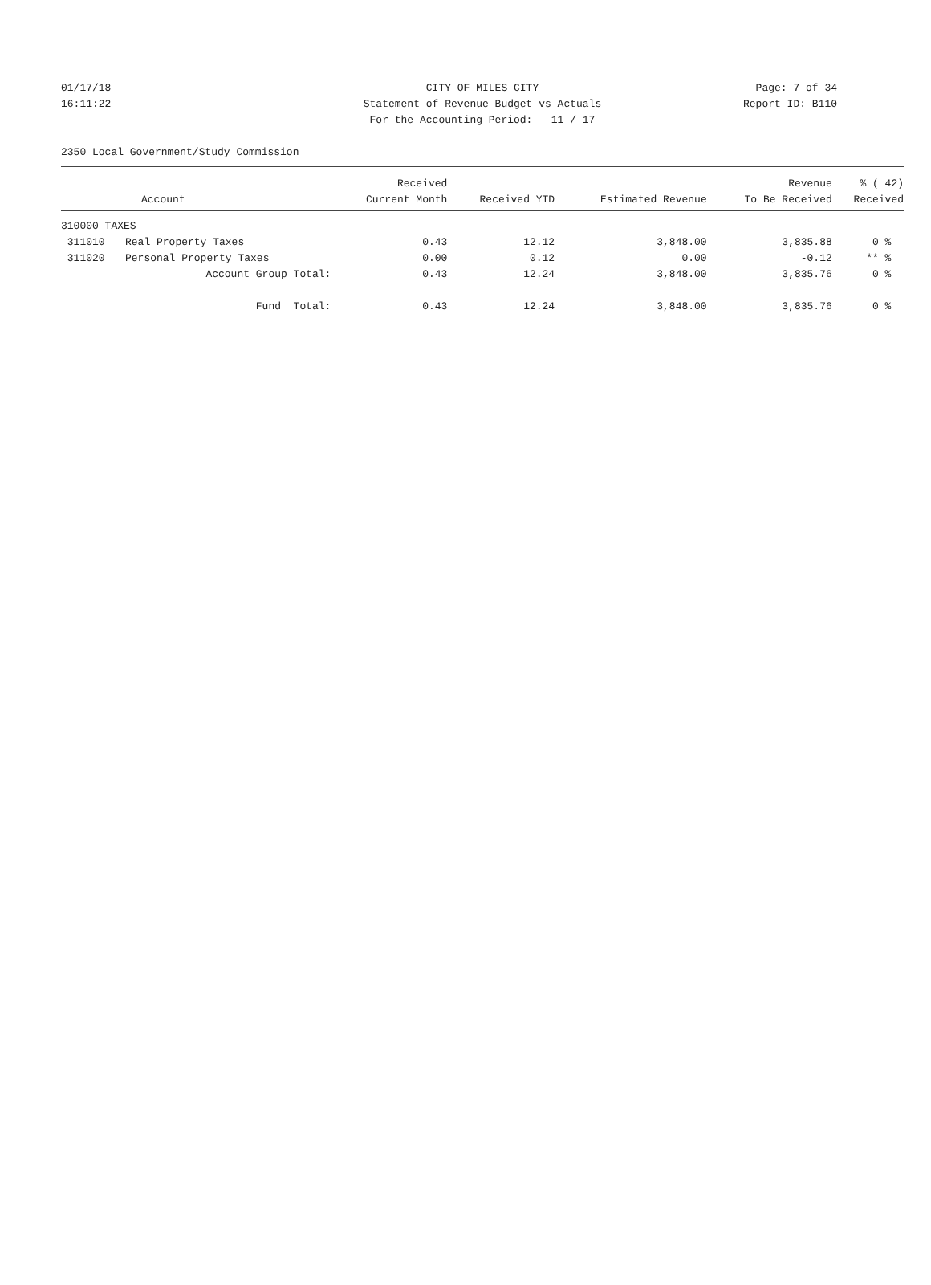01/17/18
CITY OF MILES CITY
Page: 7 of 34
16:11:22
Statement of Revenue Budget vs Actuals
Report ID: B110
For the Accounting Period: 11 / 17
2350 Local Government/Study Commission
| | | Received | | | Revenue | % ( 42) |
| --- | --- | --- | --- | --- | --- | --- |
| | Account | Current Month | Received YTD | Estimated Revenue | To Be Received | Received |
| 310000 TAXES | | | | | | |
| 311010 | Real Property Taxes | 0.43 | 12.12 | 3,848.00 | 3,835.88 | 0 % |
| 311020 | Personal Property Taxes | 0.00 | 0.12 | 0.00 | -0.12 | ** % |
| | Account Group Total: | 0.43 | 12.24 | 3,848.00 | 3,835.76 | 0 % |
| | Fund Total: | 0.43 | 12.24 | 3,848.00 | 3,835.76 | 0 % |